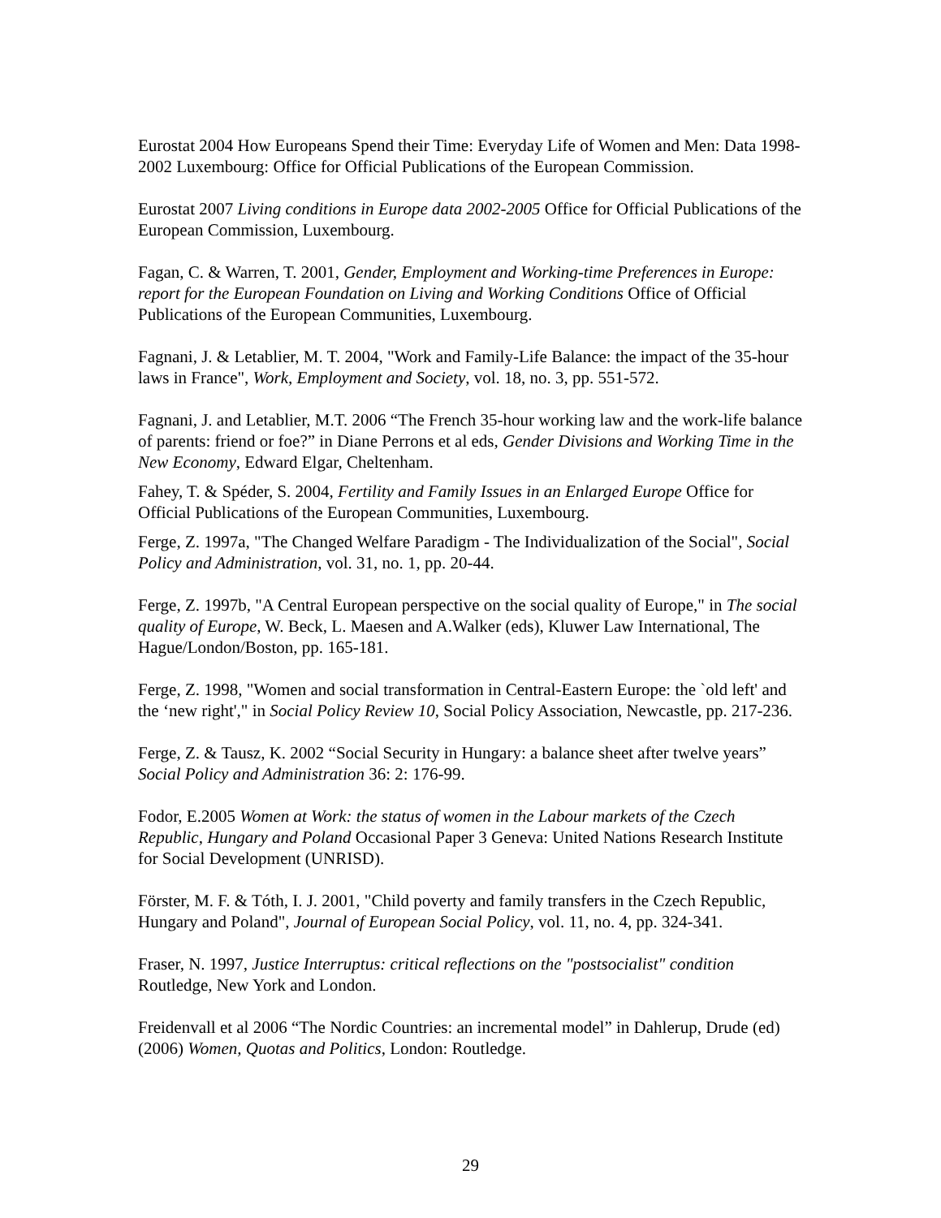Eurostat 2004 How Europeans Spend their Time: Everyday Life of Women and Men: Data 1998-2002 Luxembourg: Office for Official Publications of the European Commission.
Eurostat 2007 Living conditions in Europe data 2002-2005 Office for Official Publications of the European Commission, Luxembourg.
Fagan, C. & Warren, T. 2001, Gender, Employment and Working-time Preferences in Europe: report for the European Foundation on Living and Working Conditions Office of Official Publications of the European Communities, Luxembourg.
Fagnani, J. & Letablier, M. T. 2004, "Work and Family-Life Balance: the impact of the 35-hour laws in France", Work, Employment and Society, vol. 18, no. 3, pp. 551-572.
Fagnani, J. and Letablier, M.T. 2006 “The French 35-hour working law and the work-life balance of parents: friend or foe?” in Diane Perrons et al eds, Gender Divisions and Working Time in the New Economy, Edward Elgar, Cheltenham.
Fahey, T. & Spéder, S. 2004, Fertility and Family Issues in an Enlarged Europe Office for Official Publications of the European Communities, Luxembourg.
Ferge, Z. 1997a, "The Changed Welfare Paradigm - The Individualization of the Social", Social Policy and Administration, vol. 31, no. 1, pp. 20-44.
Ferge, Z. 1997b, "A Central European perspective on the social quality of Europe," in The social quality of Europe, W. Beck, L. Maesen and A.Walker (eds), Kluwer Law International, The Hague/London/Boston, pp. 165-181.
Ferge, Z. 1998, "Women and social transformation in Central-Eastern Europe: the `old left' and the ‘new right'," in Social Policy Review 10, Social Policy Association, Newcastle, pp. 217-236.
Ferge, Z. & Tausz, K. 2002 “Social Security in Hungary: a balance sheet after twelve years” Social Policy and Administration 36: 2: 176-99.
Fodor, E.2005 Women at Work: the status of women in the Labour markets of the Czech Republic, Hungary and Poland Occasional Paper 3 Geneva: United Nations Research Institute for Social Development (UNRISD).
Förster, M. F. & Tóth, I. J. 2001, "Child poverty and family transfers in the Czech Republic, Hungary and Poland", Journal of European Social Policy, vol. 11, no. 4, pp. 324-341.
Fraser, N. 1997, Justice Interruptus: critical reflections on the "postsocialist" condition Routledge, New York and London.
Freidenvall et al 2006 “The Nordic Countries: an incremental model” in Dahlerup, Drude (ed) (2006) Women, Quotas and Politics, London: Routledge.
29